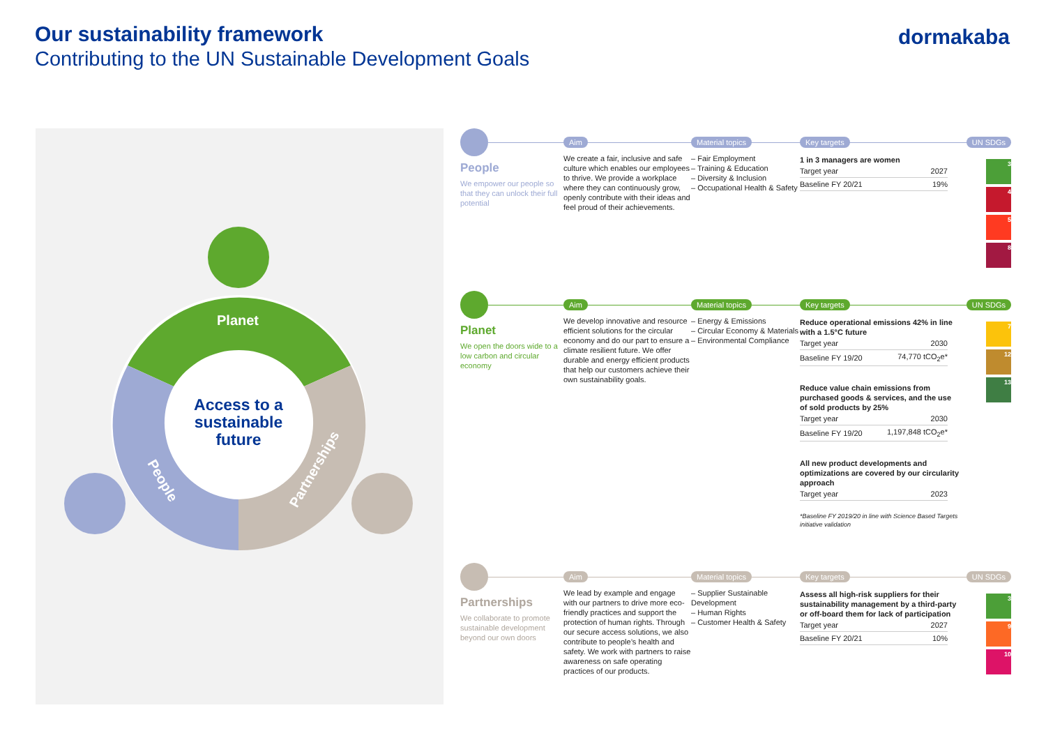Our sustainability framework
Contributing to the UN Sustainable Development Goals
dormakaba
Planet
People
Partnerships
Access to a
sustainable
future
People
We empower our people so that they can unlock their full potential
Aim
We create a fair, inclusive and safe culture which enables our employees to thrive. We provide a workplace where they can continuously grow, openly contribute with their ideas and feel proud of their achievements.
Material topics
– Fair Employment
– Training & Education
– Diversity & Inclusion
– Occupational Health & Safety
Key targets
1 in 3 managers are women
| Target year | 2027 |
| Baseline FY 20/21 | 19% |
UN SDGs
3
4
5
8
Planet
We open the doors wide to a low carbon and circular economy
Aim
We develop innovative and resource efficient solutions for the circular economy and do our part to ensure a climate resilient future. We offer durable and energy efficient products that help our customers achieve their own sustainability goals.
Material topics
– Energy & Emissions
– Circular Economy & Materials
– Environmental Compliance
Key targets
Reduce operational emissions 42% in line with a 1.5°C future
| Target year | 2030 |
| Baseline FY 19/20 | 74,770 tCO<sub>2</sub>e* |
Reduce value chain emissions from purchased goods & services, and the use of sold products by 25%
| Target year | 2030 |
| Baseline FY 19/20 | 1,197,848 tCO<sub>2</sub>e* |
All new product developments and optimizations are covered by our circularity approach
| Target year | 2023 |
*Baseline FY 2019/20 in line with Science Based Targets initiative validation
UN SDGs
7
12
13
Partnerships
We collaborate to promote sustainable development beyond our own doors
Aim
We lead by example and engage with our partners to drive more eco-friendly practices and support the protection of human rights. Through our secure access solutions, we also contribute to people’s health and safety. We work with partners to raise awareness on safe operating practices of our products.
Material topics
– Supplier Sustainable Development
– Human Rights
– Customer Health & Safety
Key targets
Assess all high-risk suppliers for their sustainability management by a third-party or off-board them for lack of participation
| Target year | 2027 |
| Baseline FY 20/21 | 10% |
UN SDGs
3
9
10